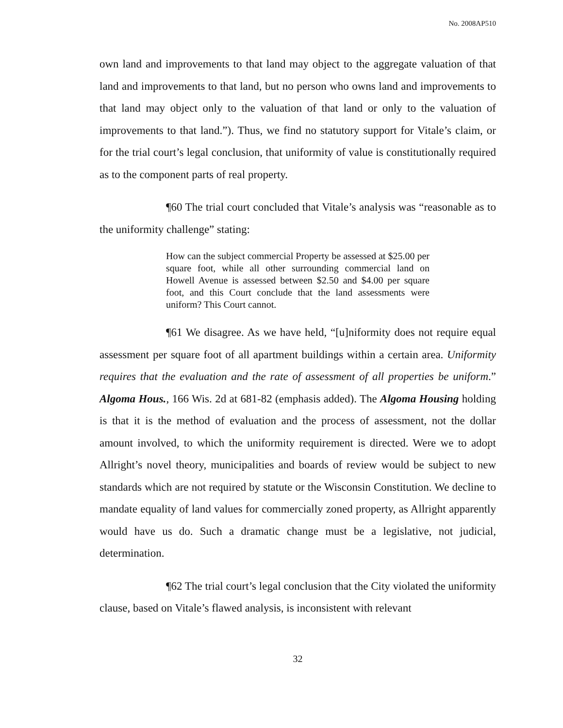No. 2008AP510
own land and improvements to that land may object to the aggregate valuation of that land and improvements to that land, but no person who owns land and improvements to that land may object only to the valuation of that land or only to the valuation of improvements to that land.”). Thus, we find no statutory support for Vitale’s claim, or for the trial court’s legal conclusion, that uniformity of value is constitutionally required as to the component parts of real property.
¶60 The trial court concluded that Vitale’s analysis was “reasonable as to the uniformity challenge” stating:
How can the subject commercial Property be assessed at $25.00 per square foot, while all other surrounding commercial land on Howell Avenue is assessed between $2.50 and $4.00 per square foot, and this Court conclude that the land assessments were uniform? This Court cannot.
¶61 We disagree. As we have held, “[u]niformity does not require equal assessment per square foot of all apartment buildings within a certain area. Uniformity requires that the evaluation and the rate of assessment of all properties be uniform.” Algoma Hous., 166 Wis. 2d at 681-82 (emphasis added). The Algoma Housing holding is that it is the method of evaluation and the process of assessment, not the dollar amount involved, to which the uniformity requirement is directed. Were we to adopt Allright’s novel theory, municipalities and boards of review would be subject to new standards which are not required by statute or the Wisconsin Constitution. We decline to mandate equality of land values for commercially zoned property, as Allright apparently would have us do. Such a dramatic change must be a legislative, not judicial, determination.
¶62 The trial court’s legal conclusion that the City violated the uniformity clause, based on Vitale’s flawed analysis, is inconsistent with relevant
32